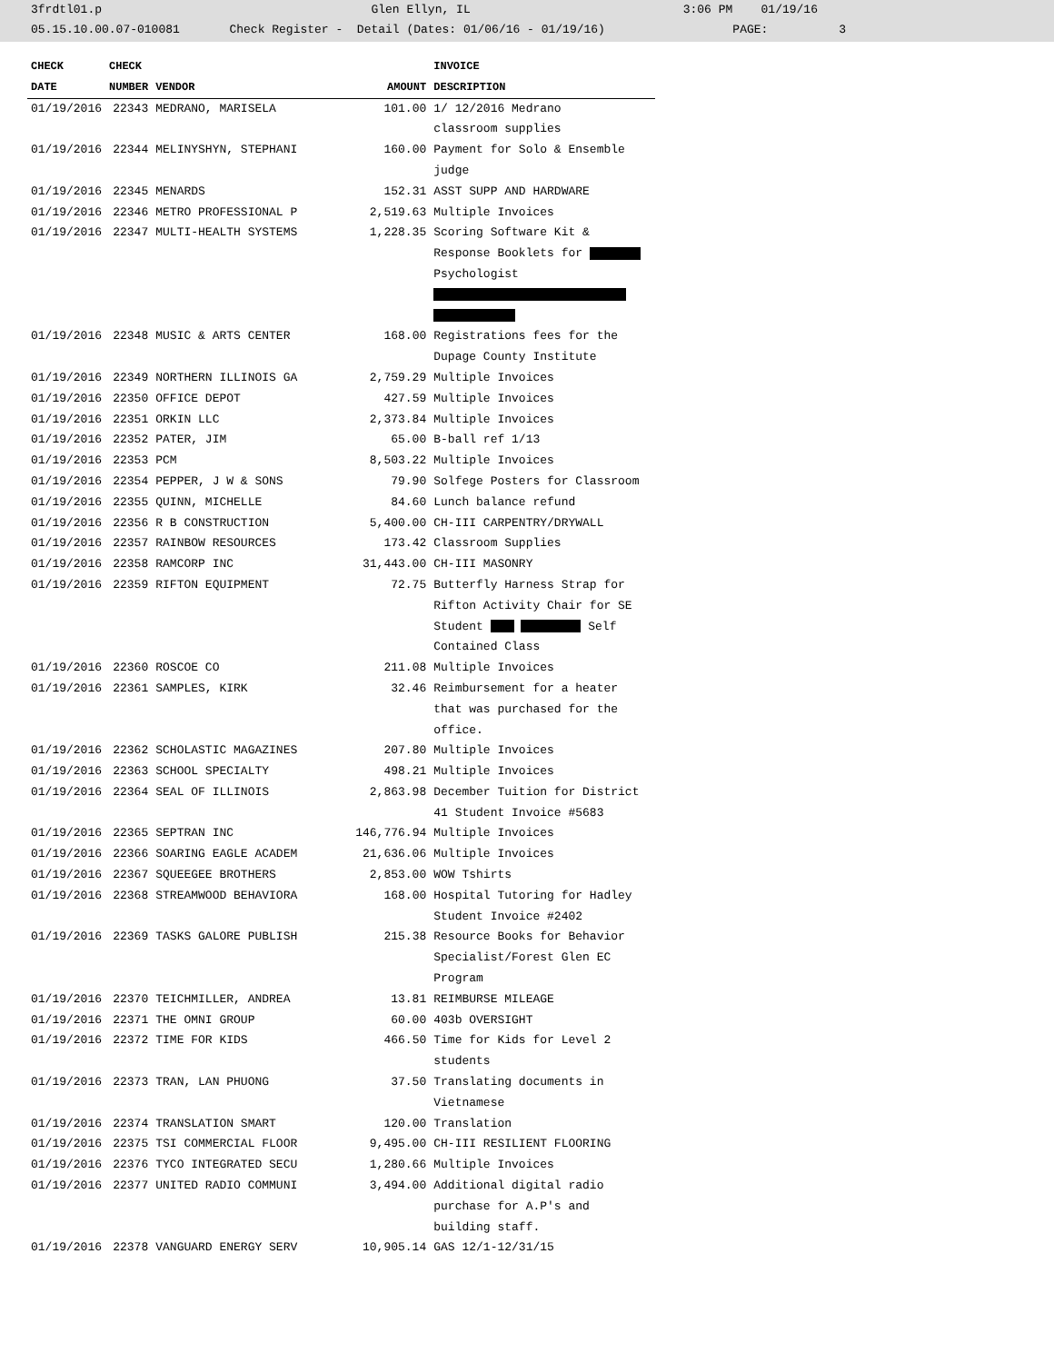3frdtl01.p Glen Ellyn, IL 3:06 PM 01/19/16
05.15.10.00.07-010081 Check Register - Detail (Dates: 01/06/16 - 01/19/16) PAGE: 3
| CHECK | CHECK | | | INVOICE |
| --- | --- | --- | --- | --- |
| DATE | NUMBER | VENDOR | AMOUNT | DESCRIPTION |
| 01/19/2016 | 22343 | MEDRANO, MARISELA | 101.00 | 1/ 12/2016 Medrano classroom supplies |
| 01/19/2016 | 22344 | MELINYSHYN, STEPHANI | 160.00 | Payment for Solo & Ensemble judge |
| 01/19/2016 | 22345 | MENARDS | 152.31 | ASST SUPP AND HARDWARE |
| 01/19/2016 | 22346 | METRO PROFESSIONAL P | 2,519.63 | Multiple Invoices |
| 01/19/2016 | 22347 | MULTI-HEALTH SYSTEMS | 1,228.35 | Scoring Software Kit & Response Booklets for Psychologist |
| 01/19/2016 | 22348 | MUSIC & ARTS CENTER | 168.00 | Registrations fees for the Dupage County Institute |
| 01/19/2016 | 22349 | NORTHERN ILLINOIS GA | 2,759.29 | Multiple Invoices |
| 01/19/2016 | 22350 | OFFICE DEPOT | 427.59 | Multiple Invoices |
| 01/19/2016 | 22351 | ORKIN LLC | 2,373.84 | Multiple Invoices |
| 01/19/2016 | 22352 | PATER, JIM | 65.00 | B-ball ref 1/13 |
| 01/19/2016 | 22353 | PCM | 8,503.22 | Multiple Invoices |
| 01/19/2016 | 22354 | PEPPER, J W & SONS | 79.90 | Solfege Posters for Classroom |
| 01/19/2016 | 22355 | QUINN, MICHELLE | 84.60 | Lunch balance refund |
| 01/19/2016 | 22356 | R B CONSTRUCTION | 5,400.00 | CH-III CARPENTRY/DRYWALL |
| 01/19/2016 | 22357 | RAINBOW RESOURCES | 173.42 | Classroom Supplies |
| 01/19/2016 | 22358 | RAMCORP INC | 31,443.00 | CH-III MASONRY |
| 01/19/2016 | 22359 | RIFTON EQUIPMENT | 72.75 | Butterfly Harness Strap for Rifton Activity Chair for SE Student Self Contained Class |
| 01/19/2016 | 22360 | ROSCOE CO | 211.08 | Multiple Invoices |
| 01/19/2016 | 22361 | SAMPLES, KIRK | 32.46 | Reimbursement for a heater that was purchased for the office. |
| 01/19/2016 | 22362 | SCHOLASTIC MAGAZINES | 207.80 | Multiple Invoices |
| 01/19/2016 | 22363 | SCHOOL SPECIALTY | 498.21 | Multiple Invoices |
| 01/19/2016 | 22364 | SEAL OF ILLINOIS | 2,863.98 | December Tuition for District 41 Student Invoice #5683 |
| 01/19/2016 | 22365 | SEPTRAN INC | 146,776.94 | Multiple Invoices |
| 01/19/2016 | 22366 | SOARING EAGLE ACADEM | 21,636.06 | Multiple Invoices |
| 01/19/2016 | 22367 | SQUEEGEE BROTHERS | 2,853.00 | WOW Tshirts |
| 01/19/2016 | 22368 | STREAMWOOD BEHAVIORA | 168.00 | Hospital Tutoring for Hadley Student Invoice #2402 |
| 01/19/2016 | 22369 | TASKS GALORE PUBLISH | 215.38 | Resource Books for Behavior Specialist/Forest Glen EC Program |
| 01/19/2016 | 22370 | TEICHMILLER, ANDREA | 13.81 | REIMBURSE MILEAGE |
| 01/19/2016 | 22371 | THE OMNI GROUP | 60.00 | 403b OVERSIGHT |
| 01/19/2016 | 22372 | TIME FOR KIDS | 466.50 | Time for Kids for Level 2 students |
| 01/19/2016 | 22373 | TRAN, LAN PHUONG | 37.50 | Translating documents in Vietnamese |
| 01/19/2016 | 22374 | TRANSLATION SMART | 120.00 | Translation |
| 01/19/2016 | 22375 | TSI COMMERCIAL FLOOR | 9,495.00 | CH-III RESILIENT FLOORING |
| 01/19/2016 | 22376 | TYCO INTEGRATED SECU | 1,280.66 | Multiple Invoices |
| 01/19/2016 | 22377 | UNITED RADIO COMMUNI | 3,494.00 | Additional digital radio purchase for A.P's and building staff. |
| 01/19/2016 | 22378 | VANGUARD ENERGY SERV | 10,905.14 | GAS 12/1-12/31/15 |